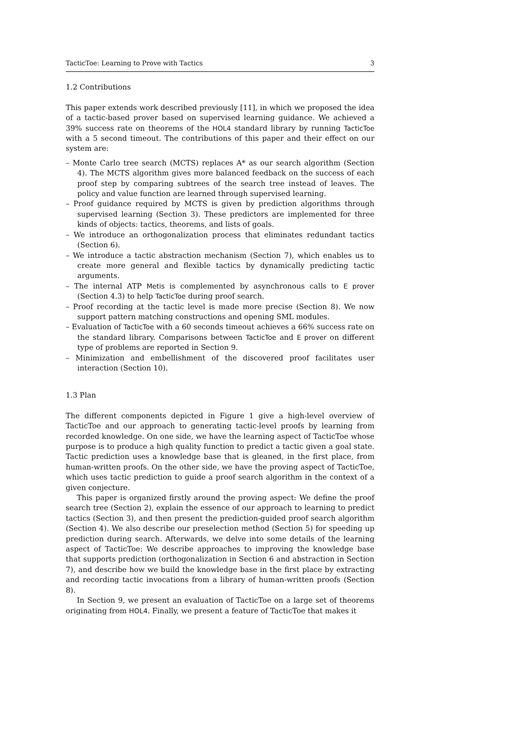TacticToe: Learning to Prove with Tactics 3
1.2 Contributions
This paper extends work described previously [11], in which we proposed the idea of a tactic-based prover based on supervised learning guidance. We achieved a 39% success rate on theorems of the HOL4 standard library by running TacticToe with a 5 second timeout. The contributions of this paper and their effect on our system are:
– Monte Carlo tree search (MCTS) replaces A* as our search algorithm (Section 4). The MCTS algorithm gives more balanced feedback on the success of each proof step by comparing subtrees of the search tree instead of leaves. The policy and value function are learned through supervised learning.
– Proof guidance required by MCTS is given by prediction algorithms through supervised learning (Section 3). These predictors are implemented for three kinds of objects: tactics, theorems, and lists of goals.
– We introduce an orthogonalization process that eliminates redundant tactics (Section 6).
– We introduce a tactic abstraction mechanism (Section 7), which enables us to create more general and flexible tactics by dynamically predicting tactic arguments.
– The internal ATP Metis is complemented by asynchronous calls to E prover (Section 4.3) to help TacticToe during proof search.
– Proof recording at the tactic level is made more precise (Section 8). We now support pattern matching constructions and opening SML modules.
– Evaluation of TacticToe with a 60 seconds timeout achieves a 66% success rate on the standard library. Comparisons between TacticToe and E prover on different type of problems are reported in Section 9.
– Minimization and embellishment of the discovered proof facilitates user interaction (Section 10).
1.3 Plan
The different components depicted in Figure 1 give a high-level overview of TacticToe and our approach to generating tactic-level proofs by learning from recorded knowledge. On one side, we have the learning aspect of TacticToe whose purpose is to produce a high quality function to predict a tactic given a goal state. Tactic prediction uses a knowledge base that is gleaned, in the first place, from human-written proofs. On the other side, we have the proving aspect of TacticToe, which uses tactic prediction to guide a proof search algorithm in the context of a given conjecture.
This paper is organized firstly around the proving aspect: We define the proof search tree (Section 2), explain the essence of our approach to learning to predict tactics (Section 3), and then present the prediction-guided proof search algorithm (Section 4). We also describe our preselection method (Section 5) for speeding up prediction during search. Afterwards, we delve into some details of the learning aspect of TacticToe: We describe approaches to improving the knowledge base that supports prediction (orthogonalization in Section 6 and abstraction in Section 7), and describe how we build the knowledge base in the first place by extracting and recording tactic invocations from a library of human-written proofs (Section 8).
In Section 9, we present an evaluation of TacticToe on a large set of theorems originating from HOL4. Finally, we present a feature of TacticToe that makes it